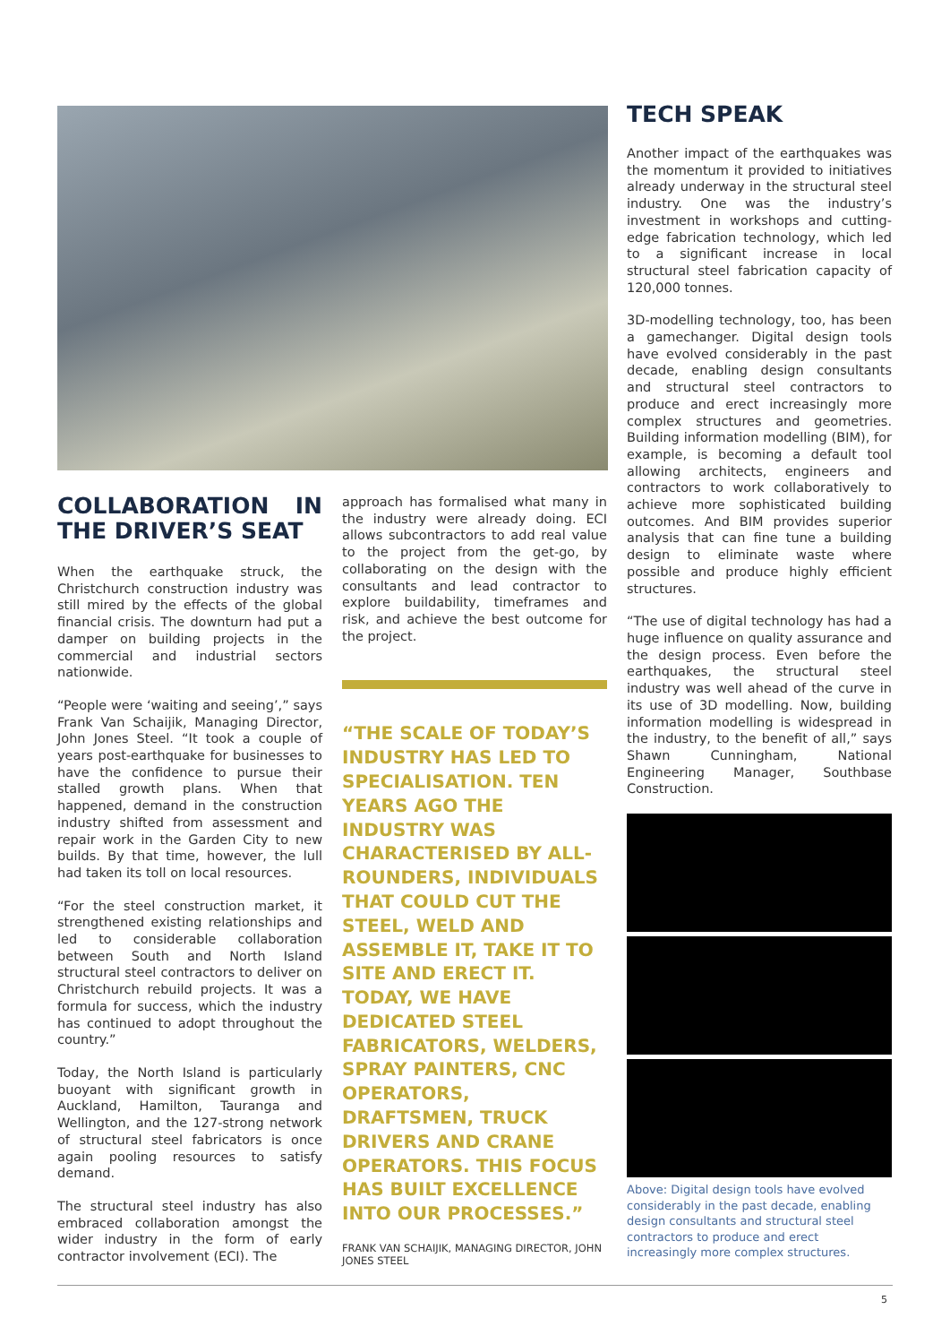COLLABORATION IN THE DRIVER’S SEAT
When the earthquake struck, the Christchurch construction industry was still mired by the effects of the global financial crisis. The downturn had put a damper on building projects in the commercial and industrial sectors nationwide.
“People were ‘waiting and seeing’,” says Frank Van Schaijik, Managing Director, John Jones Steel. “It took a couple of years post-earthquake for businesses to have the confidence to pursue their stalled growth plans. When that happened, demand in the construction industry shifted from assessment and repair work in the Garden City to new builds. By that time, however, the lull had taken its toll on local resources.
“For the steel construction market, it strengthened existing relationships and led to considerable collaboration between South and North Island structural steel contractors to deliver on Christchurch rebuild projects. It was a formula for success, which the industry has continued to adopt throughout the country.”
Today, the North Island is particularly buoyant with significant growth in Auckland, Hamilton, Tauranga and Wellington, and the 127-strong network of structural steel fabricators is once again pooling resources to satisfy demand.
The structural steel industry has also embraced collaboration amongst the wider industry in the form of early contractor involvement (ECI). The
approach has formalised what many in the industry were already doing. ECI allows subcontractors to add real value to the project from the get-go, by collaborating on the design with the consultants and lead contractor to explore buildability, timeframes and risk, and achieve the best outcome for the project.
“THE SCALE OF TODAY’S INDUSTRY HAS LED TO SPECIALISATION. TEN YEARS AGO THE INDUSTRY WAS CHARACTERISED BY ALL-ROUNDERS, INDIVIDUALS THAT COULD CUT THE STEEL, WELD AND ASSEMBLE IT, TAKE IT TO SITE AND ERECT IT. TODAY, WE HAVE DEDICATED STEEL FABRICATORS, WELDERS, SPRAY PAINTERS, CNC OPERATORS, DRAFTSMEN, TRUCK DRIVERS AND CRANE OPERATORS. THIS FOCUS HAS BUILT EXCELLENCE INTO OUR PROCESSES.”
FRANK VAN SCHAIJIK, MANAGING DIRECTOR, JOHN JONES STEEL
TECH SPEAK
Another impact of the earthquakes was the momentum it provided to initiatives already underway in the structural steel industry. One was the industry’s investment in workshops and cutting-edge fabrication technology, which led to a significant increase in local structural steel fabrication capacity of 120,000 tonnes.
3D-modelling technology, too, has been a gamechanger. Digital design tools have evolved considerably in the past decade, enabling design consultants and structural steel contractors to produce and erect increasingly more complex structures and geometries. Building information modelling (BIM), for example, is becoming a default tool allowing architects, engineers and contractors to work collaboratively to achieve more sophisticated building outcomes. And BIM provides superior analysis that can fine tune a building design to eliminate waste where possible and produce highly efficient structures.
“The use of digital technology has had a huge influence on quality assurance and the design process. Even before the earthquakes, the structural steel industry was well ahead of the curve in its use of 3D modelling. Now, building information modelling is widespread in the industry, to the benefit of all,” says Shawn Cunningham, National Engineering Manager, Southbase Construction.
Above: Digital design tools have evolved considerably in the past decade, enabling design consultants and structural steel contractors to produce and erect increasingly more complex structures.
5